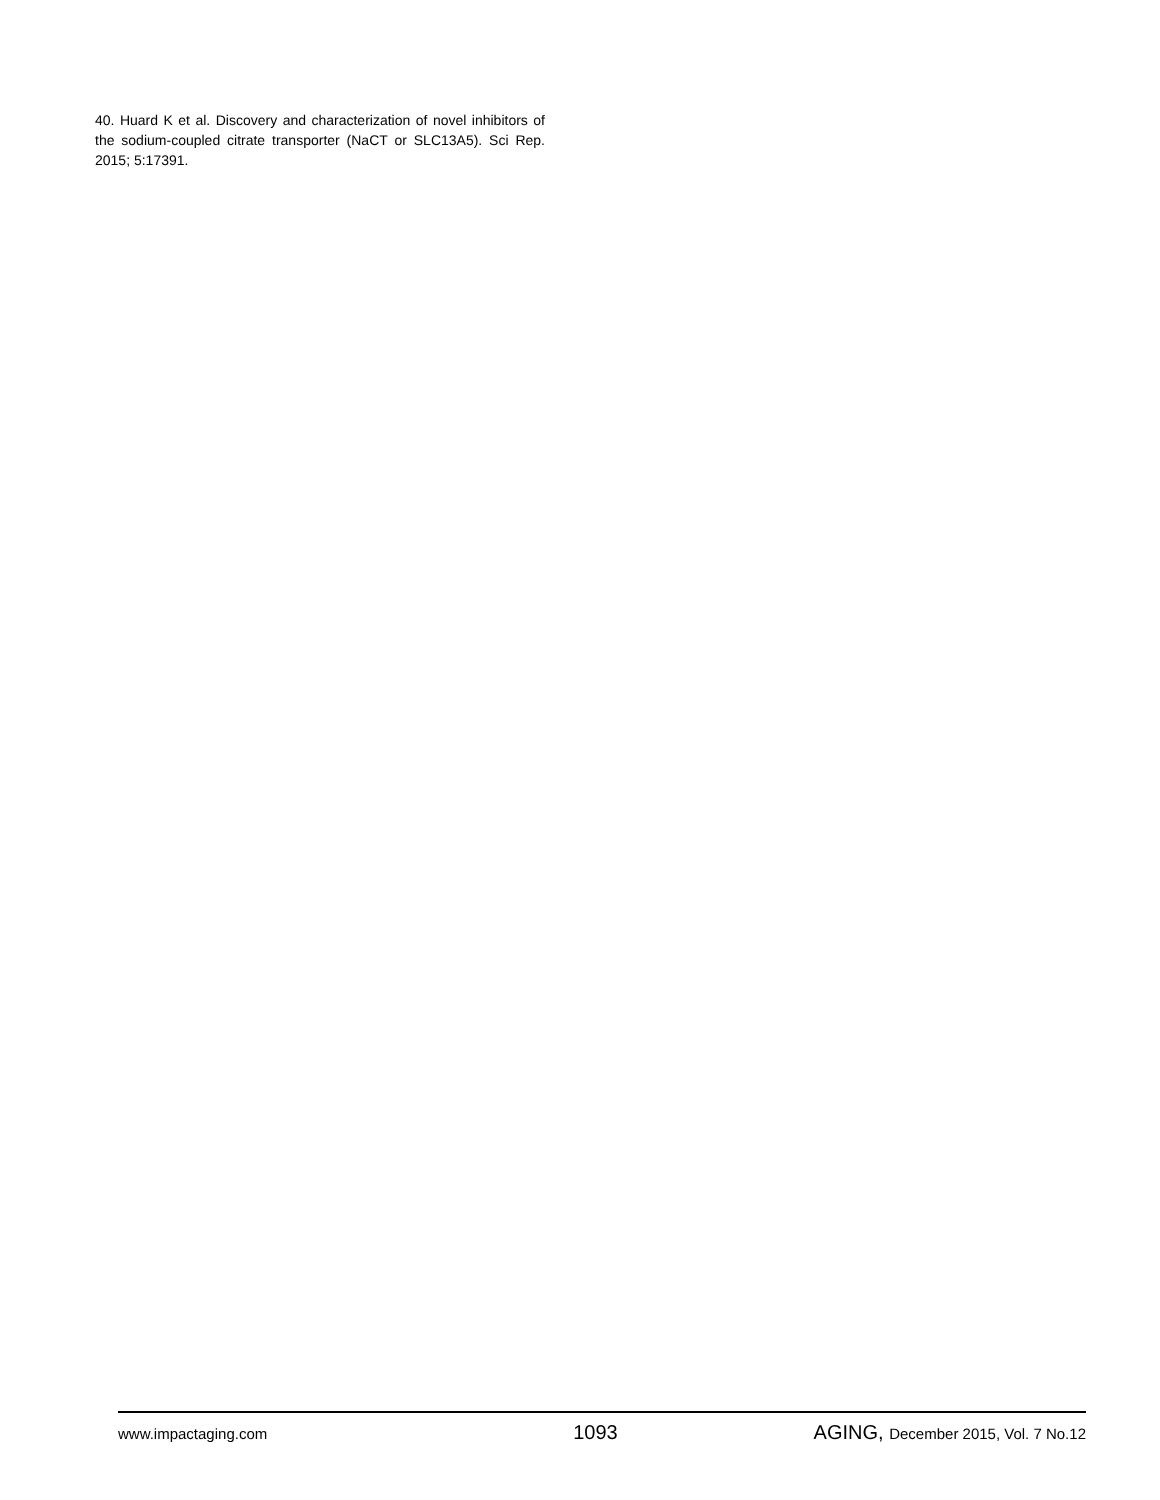40. Huard K et al. Discovery and characterization of novel inhibitors of the sodium-coupled citrate transporter (NaCT or SLC13A5). Sci Rep. 2015; 5:17391.
www.impactaging.com 1093 AGING, December 2015, Vol. 7 No.12